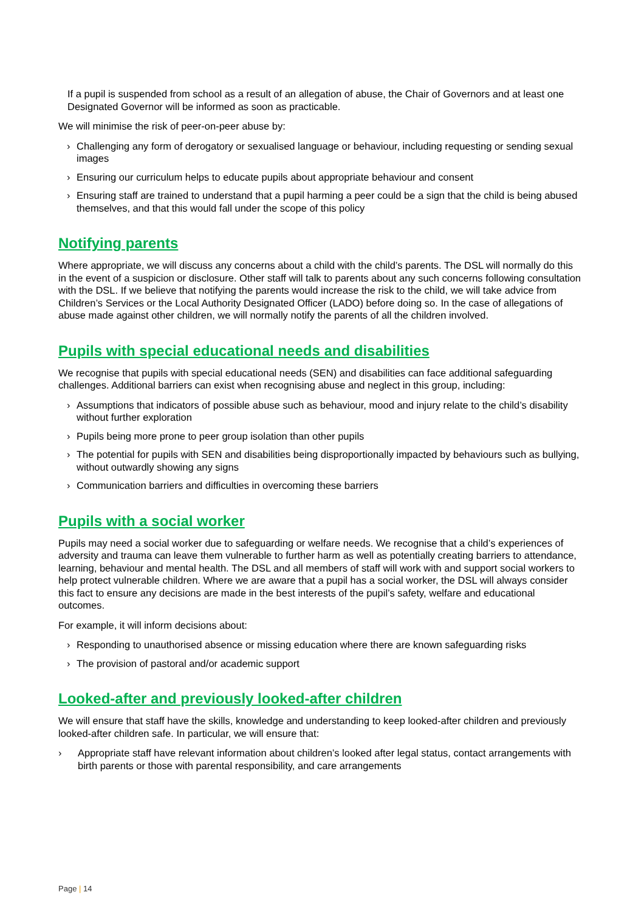If a pupil is suspended from school as a result of an allegation of abuse, the Chair of Governors and at least one Designated Governor will be informed as soon as practicable.
We will minimise the risk of peer-on-peer abuse by:
› Challenging any form of derogatory or sexualised language or behaviour, including requesting or sending sexual images
› Ensuring our curriculum helps to educate pupils about appropriate behaviour and consent
› Ensuring staff are trained to understand that a pupil harming a peer could be a sign that the child is being abused themselves, and that this would fall under the scope of this policy
Notifying parents
Where appropriate, we will discuss any concerns about a child with the child’s parents. The DSL will normally do this in the event of a suspicion or disclosure. Other staff will talk to parents about any such concerns following consultation with the DSL. If we believe that notifying the parents would increase the risk to the child, we will take advice from Children’s Services or the Local Authority Designated Officer (LADO) before doing so. In the case of allegations of abuse made against other children, we will normally notify the parents of all the children involved.
Pupils with special educational needs and disabilities
We recognise that pupils with special educational needs (SEN) and disabilities can face additional safeguarding challenges. Additional barriers can exist when recognising abuse and neglect in this group, including:
› Assumptions that indicators of possible abuse such as behaviour, mood and injury relate to the child’s disability without further exploration
› Pupils being more prone to peer group isolation than other pupils
› The potential for pupils with SEN and disabilities being disproportionally impacted by behaviours such as bullying, without outwardly showing any signs
› Communication barriers and difficulties in overcoming these barriers
Pupils with a social worker
Pupils may need a social worker due to safeguarding or welfare needs. We recognise that a child’s experiences of adversity and trauma can leave them vulnerable to further harm as well as potentially creating barriers to attendance, learning, behaviour and mental health. The DSL and all members of staff will work with and support social workers to help protect vulnerable children. Where we are aware that a pupil has a social worker, the DSL will always consider this fact to ensure any decisions are made in the best interests of the pupil’s safety, welfare and educational outcomes.
For example, it will inform decisions about:
› Responding to unauthorised absence or missing education where there are known safeguarding risks
› The provision of pastoral and/or academic support
Looked-after and previously looked-after children
We will ensure that staff have the skills, knowledge and understanding to keep looked-after children and previously looked-after children safe. In particular, we will ensure that:
› Appropriate staff have relevant information about children’s looked after legal status, contact arrangements with birth parents or those with parental responsibility, and care arrangements
Page | 14